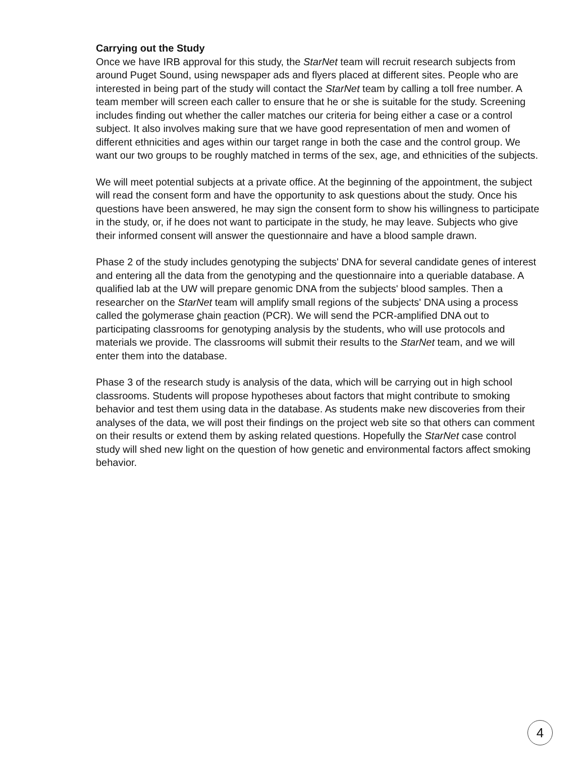Carrying out the Study
Once we have IRB approval for this study, the StarNet team will recruit research subjects from around Puget Sound, using newspaper ads and flyers placed at different sites. People who are interested in being part of the study will contact the StarNet team by calling a toll free number. A team member will screen each caller to ensure that he or she is suitable for the study. Screening includes finding out whether the caller matches our criteria for being either a case or a control subject. It also involves making sure that we have good representation of men and women of different ethnicities and ages within our target range in both the case and the control group. We want our two groups to be roughly matched in terms of the sex, age, and ethnicities of the subjects.
We will meet potential subjects at a private office. At the beginning of the appointment, the subject will read the consent form and have the opportunity to ask questions about the study. Once his questions have been answered, he may sign the consent form to show his willingness to participate in the study, or, if he does not want to participate in the study, he may leave. Subjects who give their informed consent will answer the questionnaire and have a blood sample drawn.
Phase 2 of the study includes genotyping the subjects' DNA for several candidate genes of interest and entering all the data from the genotyping and the questionnaire into a queriable database. A qualified lab at the UW will prepare genomic DNA from the subjects' blood samples. Then a researcher on the StarNet team will amplify small regions of the subjects' DNA using a process called the polymerase chain reaction (PCR). We will send the PCR-amplified DNA out to participating classrooms for genotyping analysis by the students, who will use protocols and materials we provide. The classrooms will submit their results to the StarNet team, and we will enter them into the database.
Phase 3 of the research study is analysis of the data, which will be carrying out in high school classrooms. Students will propose hypotheses about factors that might contribute to smoking behavior and test them using data in the database. As students make new discoveries from their analyses of the data, we will post their findings on the project web site so that others can comment on their results or extend them by asking related questions. Hopefully the StarNet case control study will shed new light on the question of how genetic and environmental factors affect smoking behavior.
4